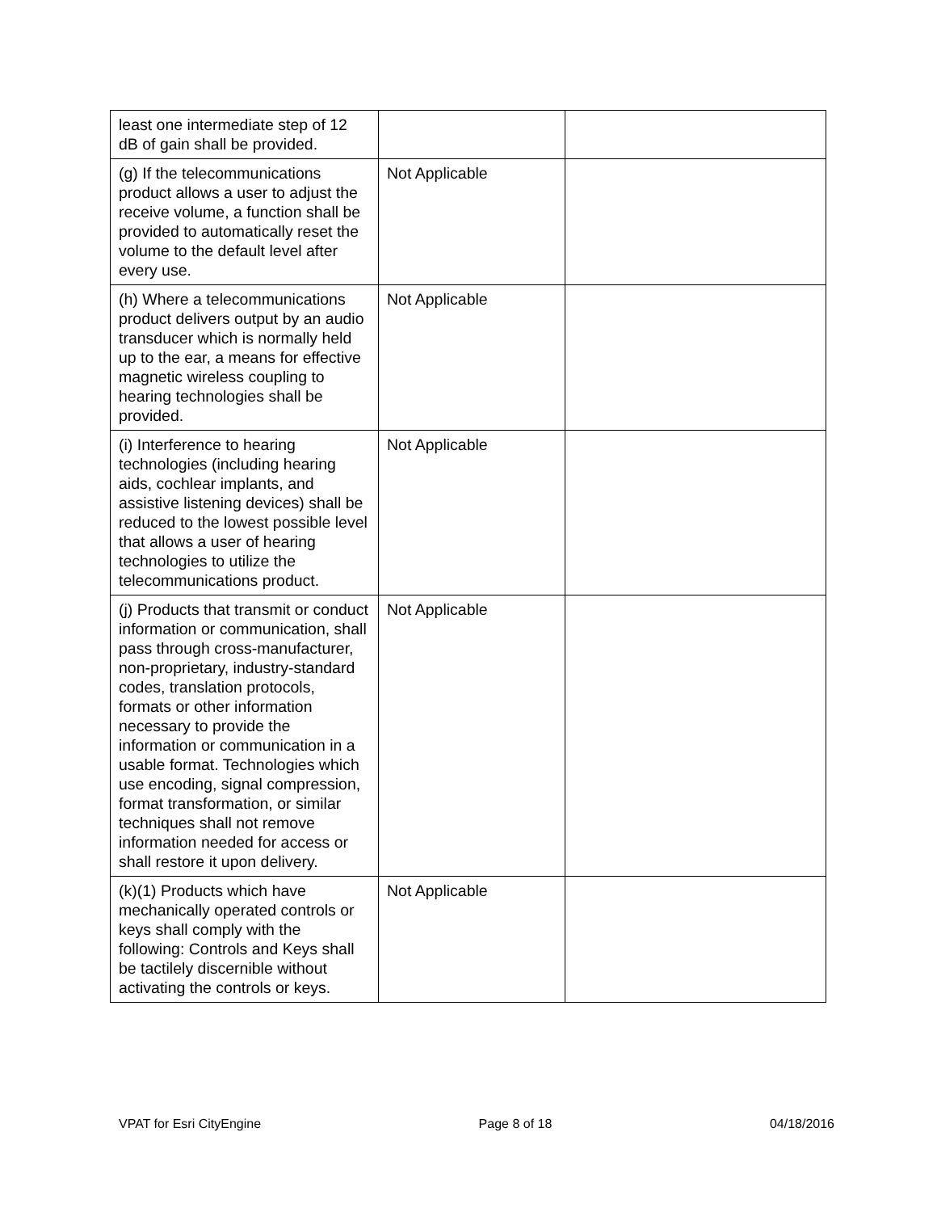| least one intermediate step of 12 dB of gain shall be provided. | | |
| (g) If the telecommunications product allows a user to adjust the receive volume, a function shall be provided to automatically reset the volume to the default level after every use. | Not Applicable | |
| (h) Where a telecommunications product delivers output by an audio transducer which is normally held up to the ear, a means for effective magnetic wireless coupling to hearing technologies shall be provided. | Not Applicable | |
| (i) Interference to hearing technologies (including hearing aids, cochlear implants, and assistive listening devices) shall be reduced to the lowest possible level that allows a user of hearing technologies to utilize the telecommunications product. | Not Applicable | |
| (j) Products that transmit or conduct information or communication, shall pass through cross-manufacturer, non-proprietary, industry-standard codes, translation protocols, formats or other information necessary to provide the information or communication in a usable format. Technologies which use encoding, signal compression, format transformation, or similar techniques shall not remove information needed for access or shall restore it upon delivery. | Not Applicable | |
| (k)(1) Products which have mechanically operated controls or keys shall comply with the following: Controls and Keys shall be tactilely discernible without activating the controls or keys. | Not Applicable | |
VPAT for Esri CityEngine Page 8 of 18 04/18/2016